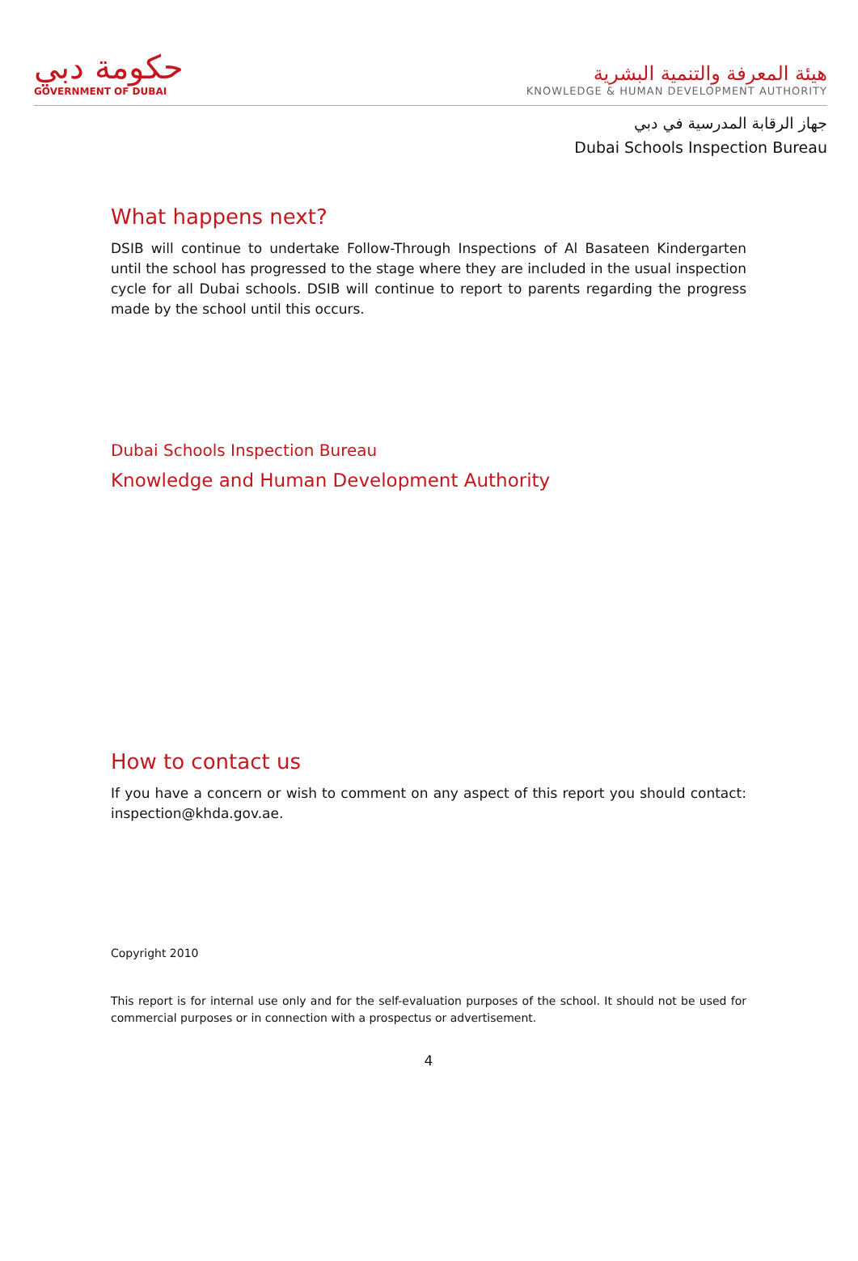حكومة دبي
GOVERNMENT OF DUBAI
هيئة المعرفة والتنمية البشرية
KNOWLEDGE & HUMAN DEVELOPMENT AUTHORITY
جهاز الرقابة المدرسية في دبي
Dubai Schools Inspection Bureau
What happens next?
DSIB will continue to undertake Follow-Through Inspections of Al Basateen Kindergarten until the school has progressed to the stage where they are included in the usual inspection cycle for all Dubai schools. DSIB will continue to report to parents regarding the progress made by the school until this occurs.
Dubai Schools Inspection Bureau
Knowledge and Human Development Authority
How to contact us
If you have a concern or wish to comment on any aspect of this report you should contact: inspection@khda.gov.ae.
Copyright 2010
This report is for internal use only and for the self-evaluation purposes of the school. It should not be used for commercial purposes or in connection with a prospectus or advertisement.
4